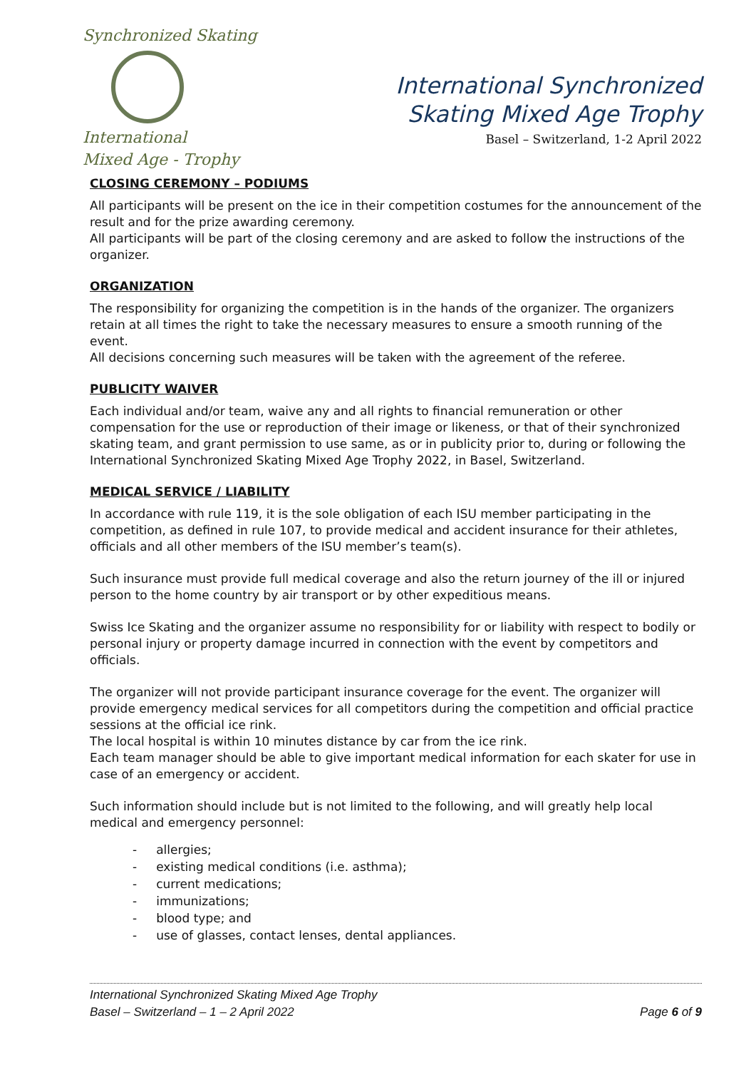Synchronized Skating
International
Mixed Age - Trophy
International Synchronized
Skating Mixed Age Trophy
Basel – Switzerland, 1-2 April 2022
CLOSING CEREMONY – PODIUMS
All participants will be present on the ice in their competition costumes for the announcement of the result and for the prize awarding ceremony.
All participants will be part of the closing ceremony and are asked to follow the instructions of the organizer.
ORGANIZATION
The responsibility for organizing the competition is in the hands of the organizer. The organizers retain at all times the right to take the necessary measures to ensure a smooth running of the event.
All decisions concerning such measures will be taken with the agreement of the referee.
PUBLICITY WAIVER
Each individual and/or team, waive any and all rights to financial remuneration or other compensation for the use or reproduction of their image or likeness, or that of their synchronized skating team, and grant permission to use same, as or in publicity prior to, during or following the International Synchronized Skating Mixed Age Trophy 2022, in Basel, Switzerland.
MEDICAL SERVICE / LIABILITY
In accordance with rule 119, it is the sole obligation of each ISU member participating in the competition, as defined in rule 107, to provide medical and accident insurance for their athletes, officials and all other members of the ISU member’s team(s).
Such insurance must provide full medical coverage and also the return journey of the ill or injured person to the home country by air transport or by other expeditious means.
Swiss Ice Skating and the organizer assume no responsibility for or liability with respect to bodily or personal injury or property damage incurred in connection with the event by competitors and officials.
The organizer will not provide participant insurance coverage for the event. The organizer will provide emergency medical services for all competitors during the competition and official practice sessions at the official ice rink.
The local hospital is within 10 minutes distance by car from the ice rink.
Each team manager should be able to give important medical information for each skater for use in case of an emergency or accident.
Such information should include but is not limited to the following, and will greatly help local medical and emergency personnel:
- allergies;
- existing medical conditions (i.e. asthma);
- current medications;
- immunizations;
- blood type; and
- use of glasses, contact lenses, dental appliances.
International Synchronized Skating Mixed Age Trophy
Basel – Switzerland – 1 – 2 April 2022
Page 6 of 9